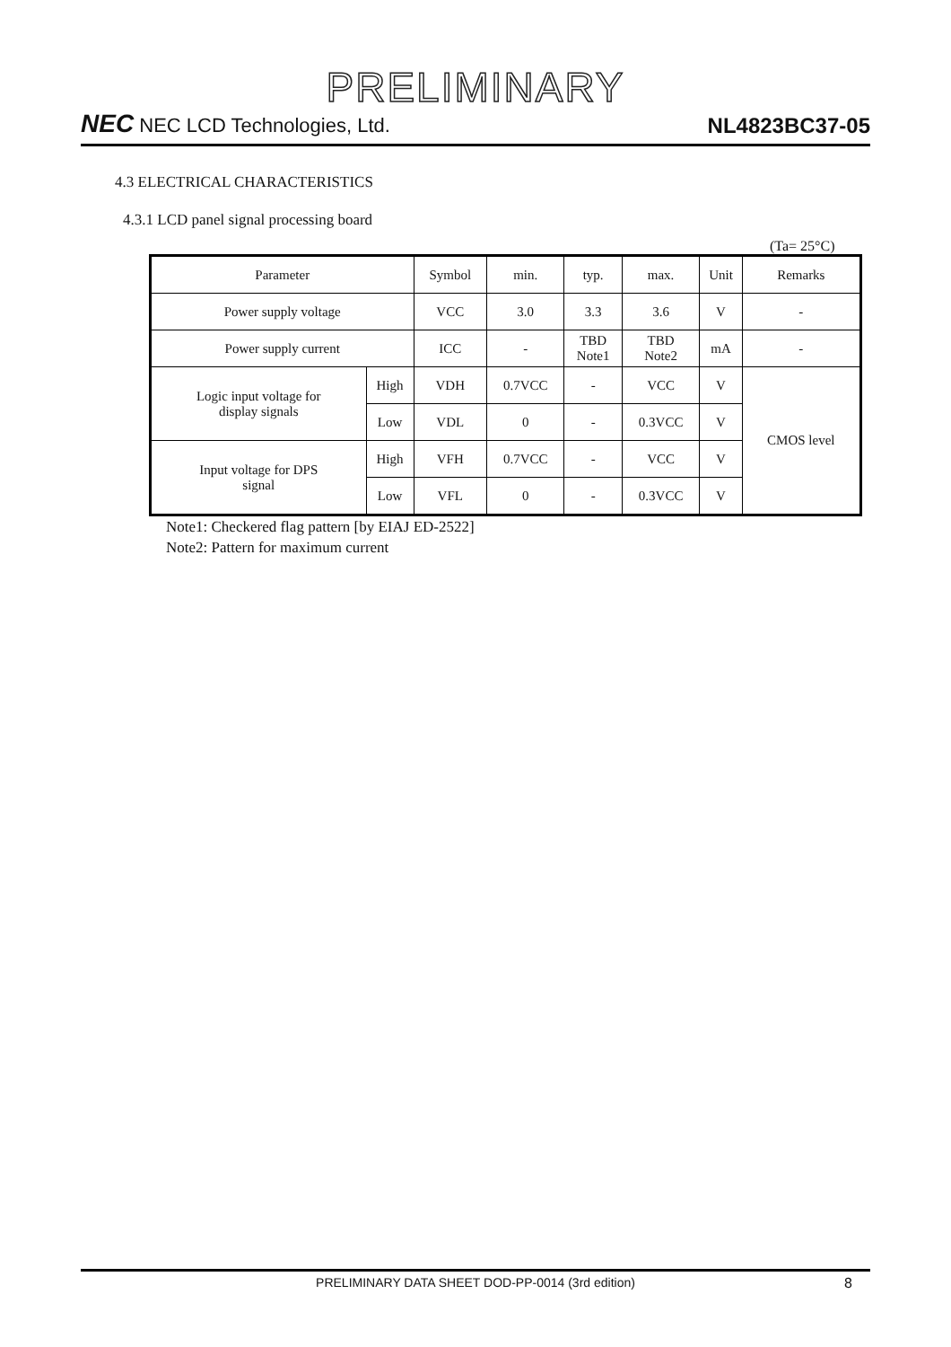PRELIMINARY
NEC NEC LCD Technologies, Ltd.
NL4823BC37-05
4.3 ELECTRICAL CHARACTERISTICS
4.3.1 LCD panel signal processing board
(Ta= 25°C)
| Parameter | | Symbol | min. | typ. | max. | Unit | Remarks |
| --- | --- | --- | --- | --- | --- | --- | --- |
| Power supply voltage | | VCC | 3.0 | 3.3 | 3.6 | V | - |
| Power supply current | | ICC | - | TBD Note1 | TBD Note2 | mA | - |
| Logic input voltage for display signals | High | VDH | 0.7VCC | - | VCC | V | CMOS level |
| | Low | VDL | 0 | - | 0.3VCC | V | |
| Input voltage for DPS signal | High | VFH | 0.7VCC | - | VCC | V | |
| | Low | VFL | 0 | - | 0.3VCC | V | |
Note1: Checkered flag pattern [by EIAJ ED-2522]
Note2: Pattern for maximum current
PRELIMINARY DATA SHEET DOD-PP-0014 (3rd edition) 8